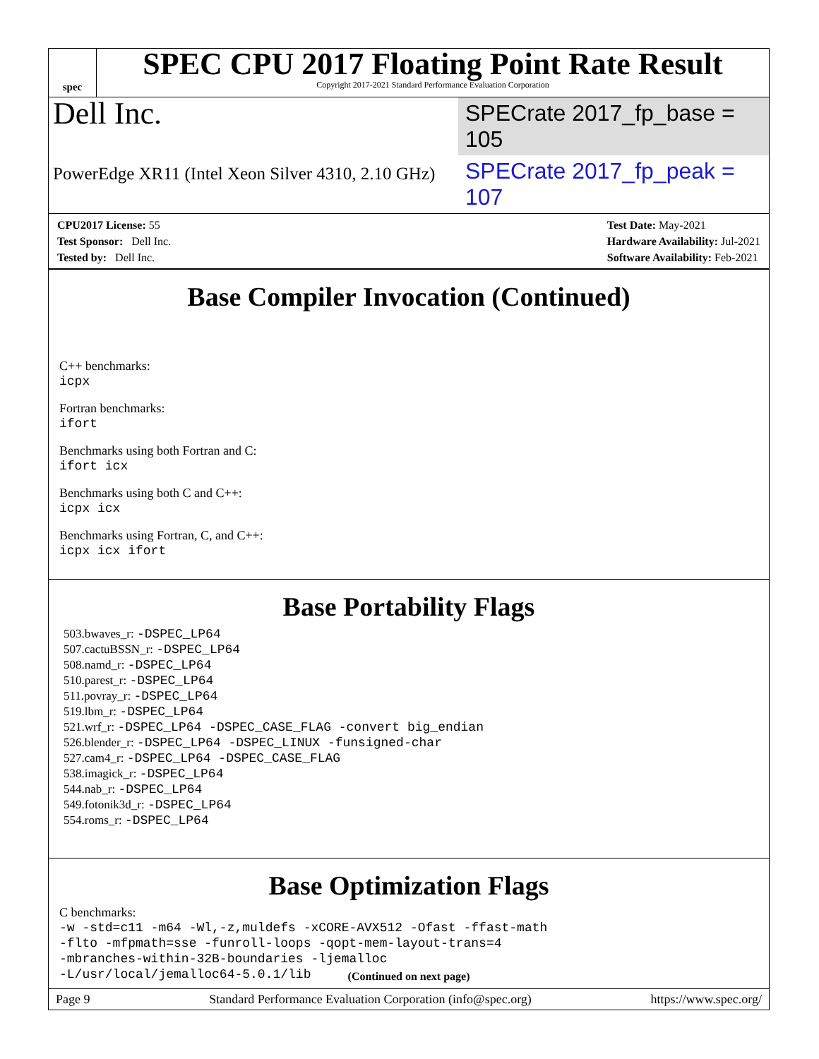spec
SPEC CPU 2017 Floating Point Rate Result
Copyright 2017-2021 Standard Performance Evaluation Corporation
Dell Inc.
SPECrate 2017_fp_base = 105
PowerEdge XR11 (Intel Xeon Silver 4310, 2.10 GHz)
SPECrate 2017_fp_peak = 107
CPU2017 License: 55
Test Sponsor: Dell Inc.
Tested by: Dell Inc.
Test Date: May-2021
Hardware Availability: Jul-2021
Software Availability: Feb-2021
Base Compiler Invocation (Continued)
C++ benchmarks:
icpx
Fortran benchmarks:
ifort
Benchmarks using both Fortran and C:
ifort icx
Benchmarks using both C and C++:
icpx icx
Benchmarks using Fortran, C, and C++:
icpx icx ifort
Base Portability Flags
503.bwaves_r: -DSPEC_LP64
507.cactuBSSN_r: -DSPEC_LP64
508.namd_r: -DSPEC_LP64
510.parest_r: -DSPEC_LP64
511.povray_r: -DSPEC_LP64
519.lbm_r: -DSPEC_LP64
521.wrf_r: -DSPEC_LP64 -DSPEC_CASE_FLAG -convert big_endian
526.blender_r: -DSPEC_LP64 -DSPEC_LINUX -funsigned-char
527.cam4_r: -DSPEC_LP64 -DSPEC_CASE_FLAG
538.imagick_r: -DSPEC_LP64
544.nab_r: -DSPEC_LP64
549.fotonik3d_r: -DSPEC_LP64
554.roms_r: -DSPEC_LP64
Base Optimization Flags
C benchmarks:
-w -std=c11 -m64 -Wl,-z,muldefs -xCORE-AVX512 -Ofast -ffast-math
-flto -mfpmath=sse -funroll-loops -qopt-mem-layout-trans=4
-mbranches-within-32B-boundaries -ljemalloc
-L/usr/local/jemalloc64-5.0.1/lib
(Continued on next page)
Page 9 Standard Performance Evaluation Corporation (info@spec.org) https://www.spec.org/